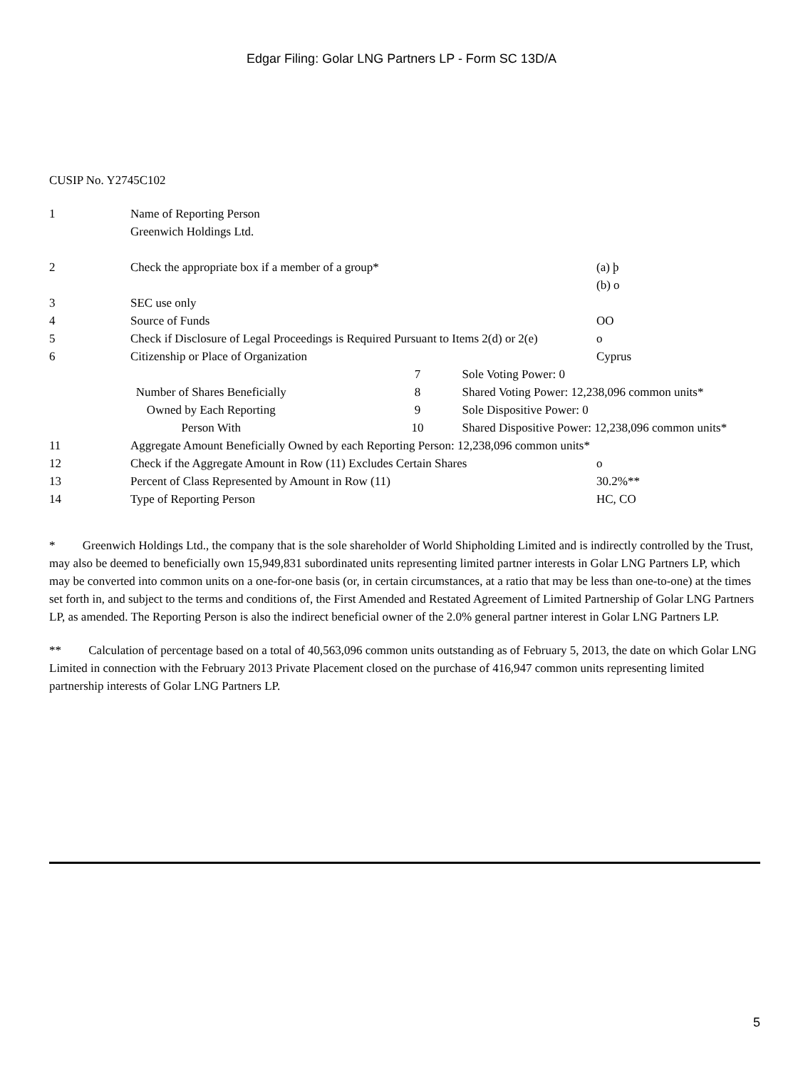Edgar Filing: Golar LNG Partners LP - Form SC 13D/A
CUSIP No. Y2745C102
| 1 | Name of Reporting Person Greenwich Holdings Ltd. | | | |
| 2 | Check the appropriate box if a member of a group* | | | (a) þ (b) o |
| 3 | SEC use only | | | |
| 4 | Source of Funds | | | OO |
| 5 | Check if Disclosure of Legal Proceedings is Required Pursuant to Items 2(d) or 2(e) | | | o |
| 6 | Citizenship or Place of Organization | | | Cyprus |
| Number of Shares Beneficially Owned by Each Reporting Person With | | 7 | Sole Voting Power: 0 | |
| | | 8 | Shared Voting Power: 12,238,096 common units* | |
| | | 9 | Sole Dispositive Power: 0 | |
| | | 10 | Shared Dispositive Power: 12,238,096 common units* | |
| 11 | Aggregate Amount Beneficially Owned by each Reporting Person: 12,238,096 common units* | | | |
| 12 | Check if the Aggregate Amount in Row (11) Excludes Certain Shares | | | o |
| 13 | Percent of Class Represented by Amount in Row (11) | | | 30.2%** |
| 14 | Type of Reporting Person | | | HC, CO |
* Greenwich Holdings Ltd., the company that is the sole shareholder of World Shipholding Limited and is indirectly controlled by the Trust, may also be deemed to beneficially own 15,949,831 subordinated units representing limited partner interests in Golar LNG Partners LP, which may be converted into common units on a one-for-one basis (or, in certain circumstances, at a ratio that may be less than one-to-one) at the times set forth in, and subject to the terms and conditions of, the First Amended and Restated Agreement of Limited Partnership of Golar LNG Partners LP, as amended. The Reporting Person is also the indirect beneficial owner of the 2.0% general partner interest in Golar LNG Partners LP.
** Calculation of percentage based on a total of 40,563,096 common units outstanding as of February 5, 2013, the date on which Golar LNG Limited in connection with the February 2013 Private Placement closed on the purchase of 416,947 common units representing limited partnership interests of Golar LNG Partners LP.
5